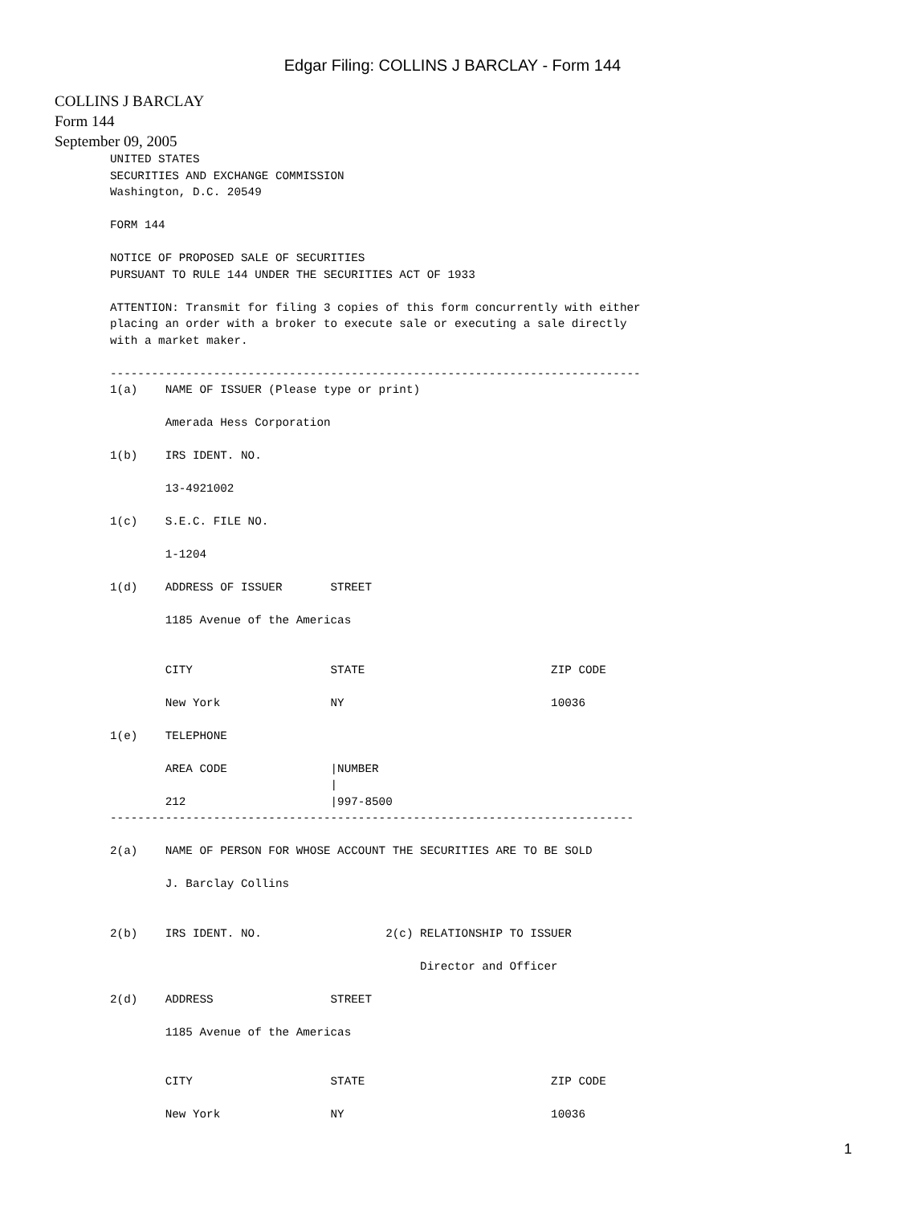Edgar Filing: COLLINS J BARCLAY - Form 144
COLLINS J BARCLAY
Form 144
September 09, 2005
UNITED STATES
SECURITIES AND EXCHANGE COMMISSION
Washington, D.C. 20549

FORM 144

NOTICE OF PROPOSED SALE OF SECURITIES
PURSUANT TO RULE 144 UNDER THE SECURITIES ACT OF 1933

ATTENTION: Transmit for filing 3 copies of this form concurrently with either
placing an order with a broker to execute sale or executing a sale directly
with a market maker.

-----------------------------------------------------------------------------
1(a)    NAME OF ISSUER (Please type or print)

        Amerada Hess Corporation

1(b)    IRS IDENT. NO.

        13-4921002

1(c)    S.E.C. FILE NO.

        1-1204

1(d)    ADDRESS OF ISSUER       STREET

        1185 Avenue of the Americas


        CITY                    STATE                           ZIP CODE

        New York                NY                              10036

1(e)    TELEPHONE

        AREA CODE               |NUMBER
                                |
        212                     |997-8500
----------------------------------------------------------------------------

2(a)    NAME OF PERSON FOR WHOSE ACCOUNT THE SECURITIES ARE TO BE SOLD

        J. Barclay Collins


2(b)    IRS IDENT. NO.                  2(c) RELATIONSHIP TO ISSUER

                                             Director and Officer

2(d)    ADDRESS                 STREET

        1185 Avenue of the Americas


        CITY                    STATE                           ZIP CODE

        New York                NY                              10036
1